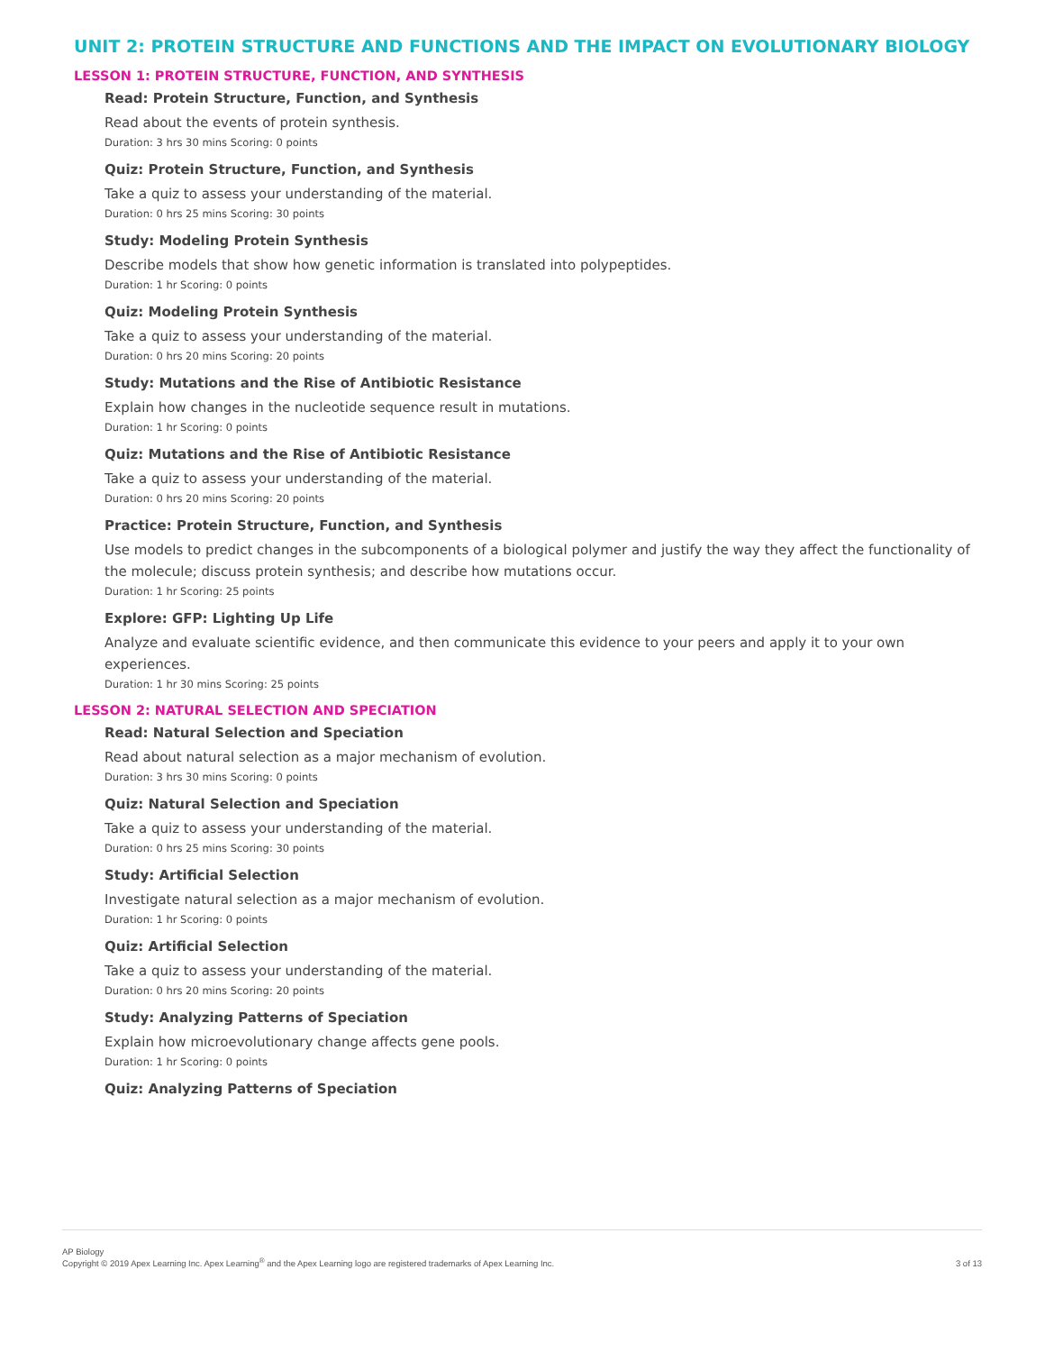UNIT 2: PROTEIN STRUCTURE AND FUNCTIONS AND THE IMPACT ON EVOLUTIONARY BIOLOGY
LESSON 1: PROTEIN STRUCTURE, FUNCTION, AND SYNTHESIS
Read: Protein Structure, Function, and Synthesis
Read about the events of protein synthesis.
Duration: 3 hrs 30 mins Scoring: 0 points
Quiz: Protein Structure, Function, and Synthesis
Take a quiz to assess your understanding of the material.
Duration: 0 hrs 25 mins Scoring: 30 points
Study: Modeling Protein Synthesis
Describe models that show how genetic information is translated into polypeptides.
Duration: 1 hr Scoring: 0 points
Quiz: Modeling Protein Synthesis
Take a quiz to assess your understanding of the material.
Duration: 0 hrs 20 mins Scoring: 20 points
Study: Mutations and the Rise of Antibiotic Resistance
Explain how changes in the nucleotide sequence result in mutations.
Duration: 1 hr Scoring: 0 points
Quiz: Mutations and the Rise of Antibiotic Resistance
Take a quiz to assess your understanding of the material.
Duration: 0 hrs 20 mins Scoring: 20 points
Practice: Protein Structure, Function, and Synthesis
Use models to predict changes in the subcomponents of a biological polymer and justify the way they affect the functionality of the molecule; discuss protein synthesis; and describe how mutations occur.
Duration: 1 hr Scoring: 25 points
Explore: GFP: Lighting Up Life
Analyze and evaluate scientific evidence, and then communicate this evidence to your peers and apply it to your own experiences.
Duration: 1 hr 30 mins Scoring: 25 points
LESSON 2: NATURAL SELECTION AND SPECIATION
Read: Natural Selection and Speciation
Read about natural selection as a major mechanism of evolution.
Duration: 3 hrs 30 mins Scoring: 0 points
Quiz: Natural Selection and Speciation
Take a quiz to assess your understanding of the material.
Duration: 0 hrs 25 mins Scoring: 30 points
Study: Artificial Selection
Investigate natural selection as a major mechanism of evolution.
Duration: 1 hr Scoring: 0 points
Quiz: Artificial Selection
Take a quiz to assess your understanding of the material.
Duration: 0 hrs 20 mins Scoring: 20 points
Study: Analyzing Patterns of Speciation
Explain how microevolutionary change affects gene pools.
Duration: 1 hr Scoring: 0 points
Quiz: Analyzing Patterns of Speciation
AP Biology
Copyright © 2019 Apex Learning Inc. Apex Learning<sup>®</sup> and the Apex Learning logo are registered trademarks of Apex Learning Inc.
3 of 13